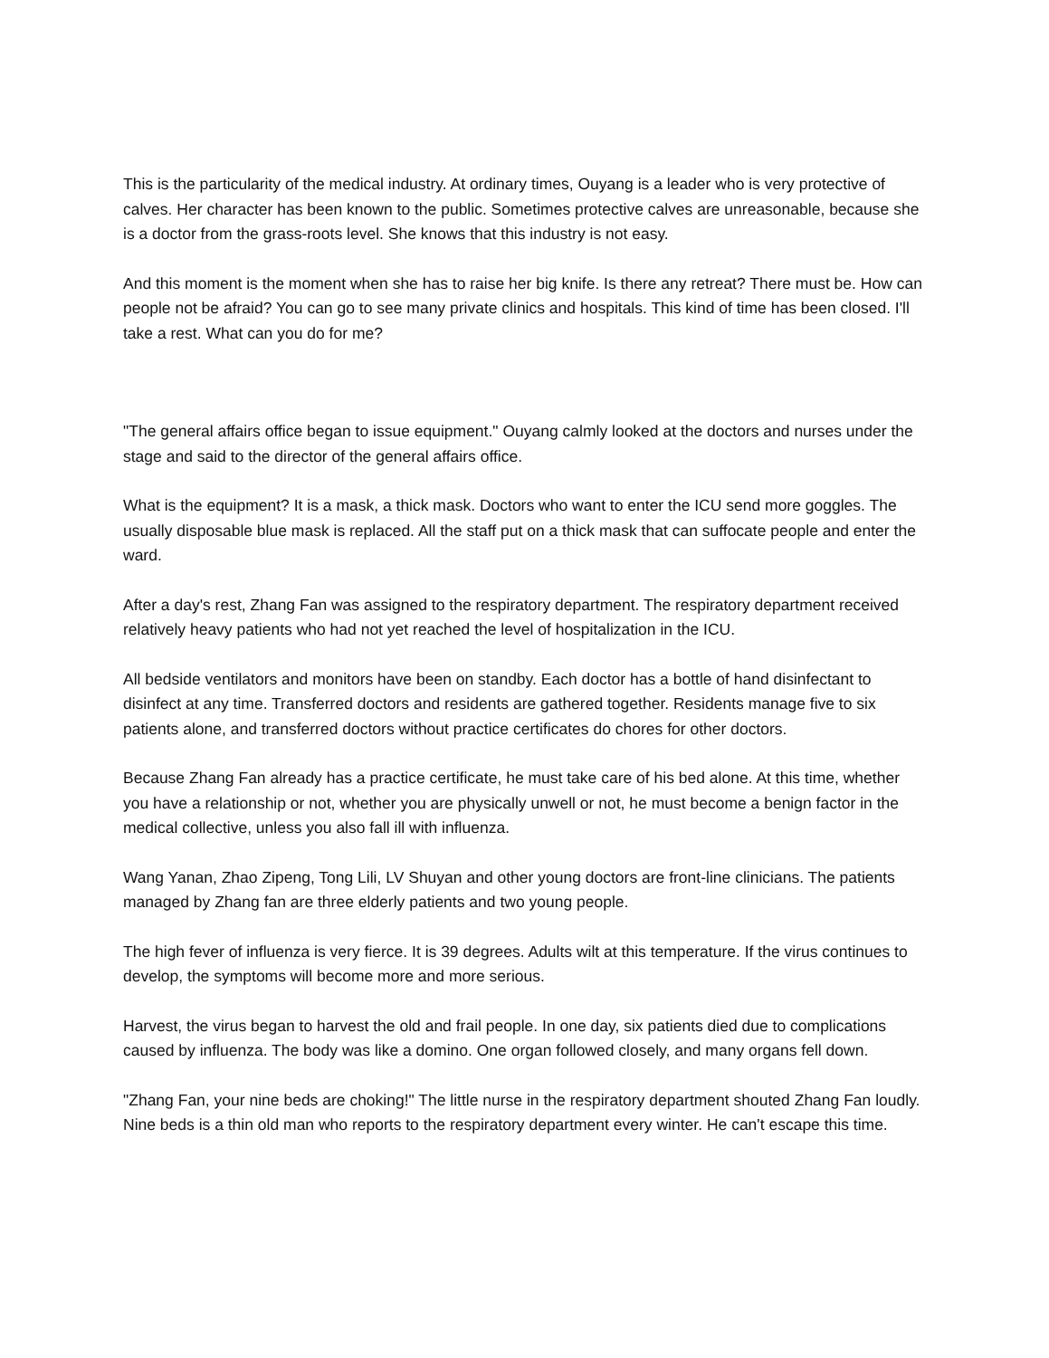This is the particularity of the medical industry. At ordinary times, Ouyang is a leader who is very protective of calves. Her character has been known to the public. Sometimes protective calves are unreasonable, because she is a doctor from the grass-roots level. She knows that this industry is not easy.
And this moment is the moment when she has to raise her big knife. Is there any retreat? There must be. How can people not be afraid? You can go to see many private clinics and hospitals. This kind of time has been closed. I'll take a rest. What can you do for me?
"The general affairs office began to issue equipment." Ouyang calmly looked at the doctors and nurses under the stage and said to the director of the general affairs office.
What is the equipment? It is a mask, a thick mask. Doctors who want to enter the ICU send more goggles. The usually disposable blue mask is replaced. All the staff put on a thick mask that can suffocate people and enter the ward.
After a day's rest, Zhang Fan was assigned to the respiratory department. The respiratory department received relatively heavy patients who had not yet reached the level of hospitalization in the ICU.
All bedside ventilators and monitors have been on standby. Each doctor has a bottle of hand disinfectant to disinfect at any time. Transferred doctors and residents are gathered together. Residents manage five to six patients alone, and transferred doctors without practice certificates do chores for other doctors.
Because Zhang Fan already has a practice certificate, he must take care of his bed alone. At this time, whether you have a relationship or not, whether you are physically unwell or not, he must become a benign factor in the medical collective, unless you also fall ill with influenza.
Wang Yanan, Zhao Zipeng, Tong Lili, LV Shuyan and other young doctors are front-line clinicians. The patients managed by Zhang fan are three elderly patients and two young people.
The high fever of influenza is very fierce. It is 39 degrees. Adults wilt at this temperature. If the virus continues to develop, the symptoms will become more and more serious.
Harvest, the virus began to harvest the old and frail people. In one day, six patients died due to complications caused by influenza. The body was like a domino. One organ followed closely, and many organs fell down.
"Zhang Fan, your nine beds are choking!" The little nurse in the respiratory department shouted Zhang Fan loudly. Nine beds is a thin old man who reports to the respiratory department every winter. He can't escape this time.